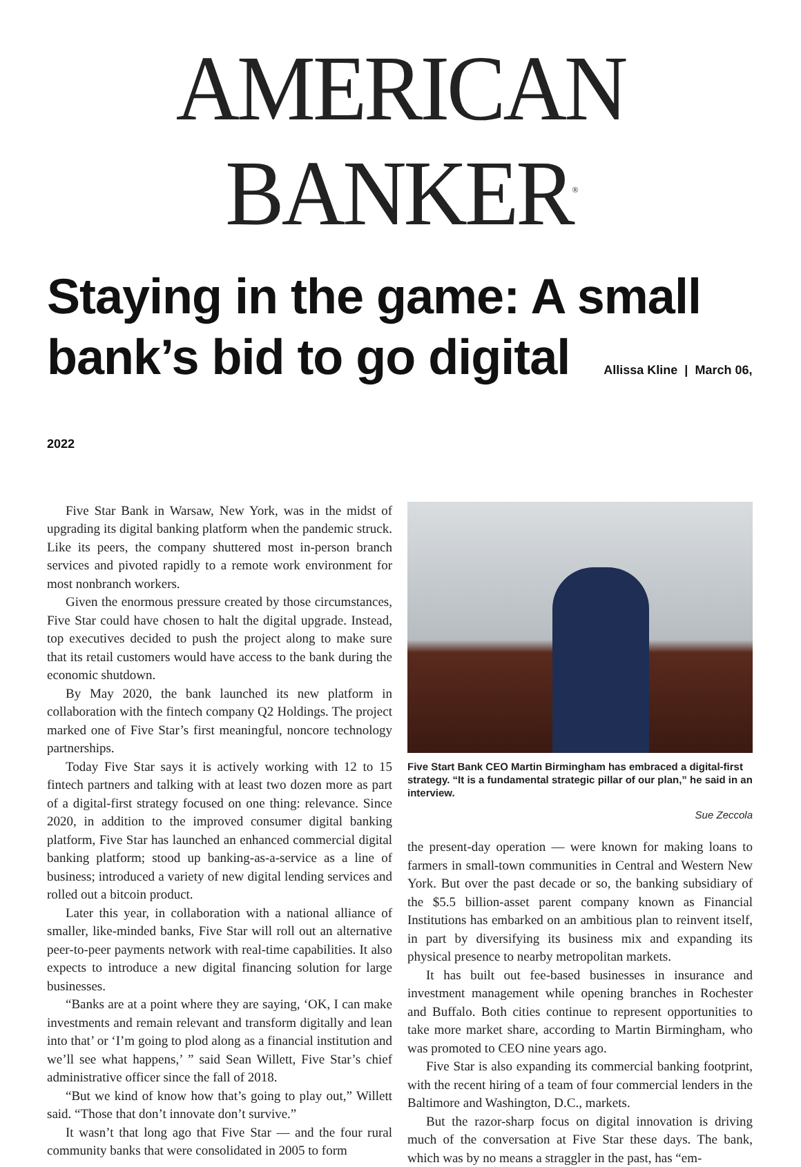AMERICAN BANKER<sup>®</sup>
Staying in the game: A small bank’s bid to go digital Allissa Kline | March 06, 2022
Five Star Bank in Warsaw, New York, was in the midst of upgrading its digital banking platform when the pandemic struck. Like its peers, the company shuttered most in-person branch services and pivoted rapidly to a remote work environment for most nonbranch workers.
Given the enormous pressure created by those circumstances, Five Star could have chosen to halt the digital upgrade. Instead, top executives decided to push the project along to make sure that its retail customers would have access to the bank during the economic shutdown.
By May 2020, the bank launched its new platform in collaboration with the fintech company Q2 Holdings. The project marked one of Five Star’s first meaningful, noncore technology partnerships.
Today Five Star says it is actively working with 12 to 15 fintech partners and talking with at least two dozen more as part of a digital-first strategy focused on one thing: relevance. Since 2020, in addition to the improved consumer digital banking platform, Five Star has launched an enhanced commercial digital banking platform; stood up banking-as-a-service as a line of business; introduced a variety of new digital lending services and rolled out a bitcoin product.
Later this year, in collaboration with a national alliance of smaller, like-minded banks, Five Star will roll out an alternative peer-to-peer payments network with real-time capabilities. It also expects to introduce a new digital financing solution for large businesses.
“Banks are at a point where they are saying, ‘OK, I can make investments and remain relevant and transform digitally and lean into that’ or ‘I’m going to plod along as a financial institution and we’ll see what happens,’ ” said Sean Willett, Five Star’s chief administrative officer since the fall of 2018.
“But we kind of know how that’s going to play out,” Willett said. “Those that don’t innovate don’t survive.”
It wasn’t that long ago that Five Star — and the four rural community banks that were consolidated in 2005 to form
Five Start Bank CEO Martin Birmingham has embraced a digital-first strategy. “It is a fundamental strategic pillar of our plan,” he said in an interview.
Sue Zeccola
the present-day operation — were known for making loans to farmers in small-town communities in Central and Western New York. But over the past decade or so, the banking subsidiary of the $5.5 billion-asset parent company known as Financial Institutions has embarked on an ambitious plan to reinvent itself, in part by diversifying its business mix and expanding its physical presence to nearby metropolitan markets.
It has built out fee-based businesses in insurance and investment management while opening branches in Rochester and Buffalo. Both cities continue to represent opportunities to take more market share, according to Martin Birmingham, who was promoted to CEO nine years ago.
Five Star is also expanding its commercial banking footprint, with the recent hiring of a team of four commercial lenders in the Baltimore and Washington, D.C., markets.
But the razor-sharp focus on digital innovation is driving much of the conversation at Five Star these days. The bank, which was by no means a straggler in the past, has “em-